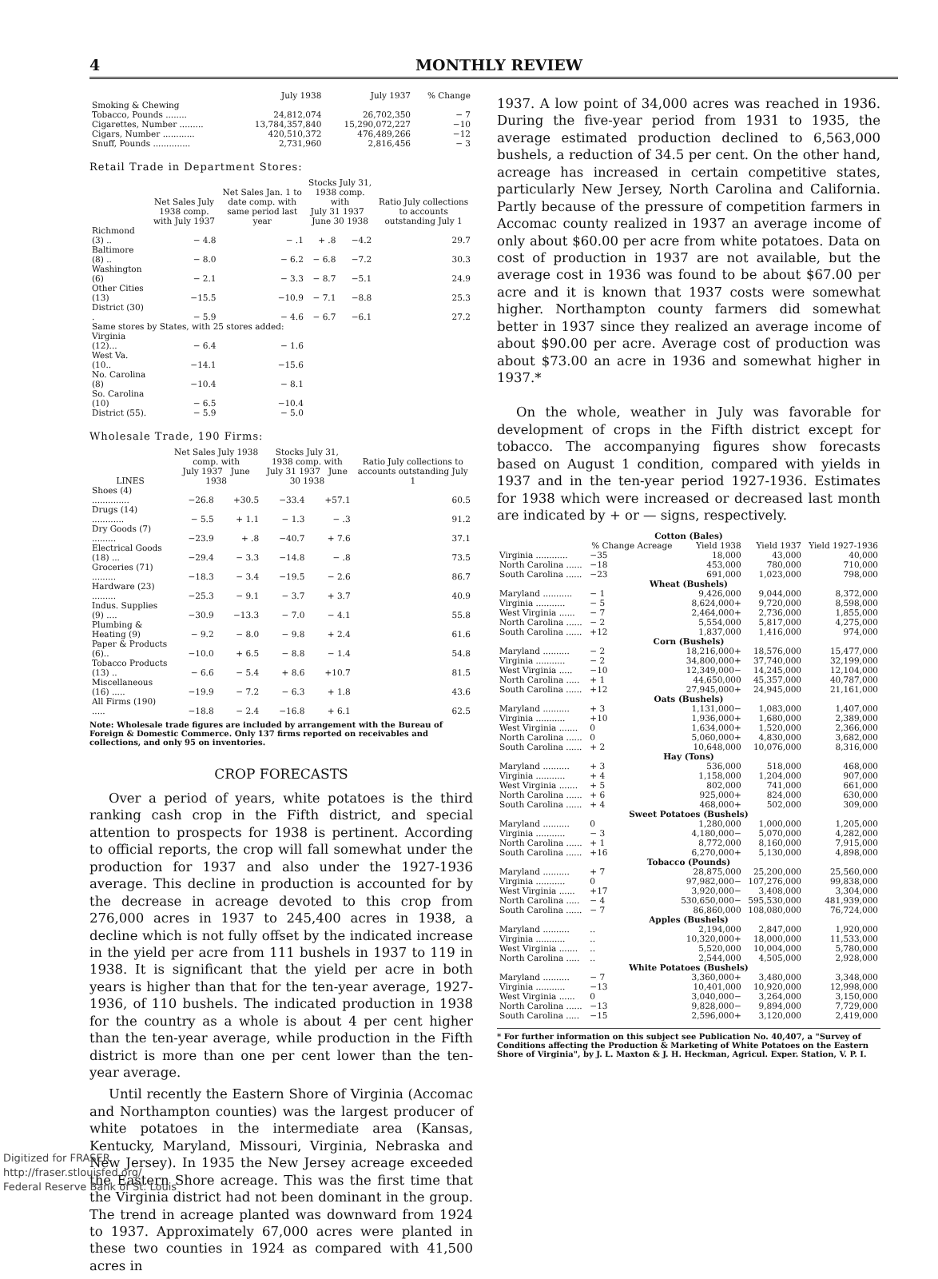4 MONTHLY REVIEW
| | July 1938 | July 1937 | % Change |
| --- | --- | --- | --- |
| Smoking & Chewing Tobacco, Pounds ........ | 24,812,074 | 26,702,350 | − 7 |
| Cigarettes, Number ......... | 13,784,357,840 | 15,290,072,227 | −10 |
| Cigars, Number ............ | 420,510,372 | 476,489,266 | −12 |
| Snuff, Pounds .............. | 2,731,960 | 2,816,456 | − 3 |
Retail Trade in Department Stores:
| | Net Sales July 1938 comp. with July 1937 | Net Sales Jan. 1 to date comp. with same period last year | Stocks July 31, 1938 comp. with July 31 1937 June 30 1938 | | Ratio July collections to accounts outstanding July 1 |
| --- | --- | --- | --- | --- | --- |
| Richmond (3) .. | − 4.8 | − .1 | + .8 | −4.2 | 29.7 |
| Baltimore (8) .. | − 8.0 | − 6.2 | − 6.8 | −7.2 | 30.3 |
| Washington (6) | − 2.1 | − 3.3 | − 8.7 | −5.1 | 24.9 |
| Other Cities (13) | −15.5 | −10.9 | − 7.1 | −8.8 | 25.3 |
| District (30) . | − 5.9 | − 4.6 | − 6.7 | −6.1 | 27.2 |
| Same stores by States, with 25 stores added: | | | | | |
| Virginia (12)... | − 6.4 | − 1.6 | | | |
| West Va. (10.. | −14.1 | −15.6 | | | |
| No. Carolina (8) | −10.4 | − 8.1 | | | |
| So. Carolina (10) | − 6.5 | −10.4 | | | |
| District (55). | − 5.9 | − 5.0 | | | |
Wholesale Trade, 190 Firms:
| LINES | Net Sales July 1938 comp. with July 1937 June 1938 | | Stocks July 31, 1938 comp. with July 31 1937 June 30 1938 | | Ratio July collections to accounts outstanding July 1 |
| --- | --- | --- | --- | --- | --- |
| Shoes (4) .............. | −26.8 | +30.5 | −33.4 | +57.1 | 60.5 |
| Drugs (14) ............ | − 5.5 | + 1.1 | − 1.3 | − .3 | 91.2 |
| Dry Goods (7) ......... | −23.9 | + .8 | −40.7 | + 7.6 | 37.1 |
| Electrical Goods (18) ... | −29.4 | − 3.3 | −14.8 | − .8 | 73.5 |
| Groceries (71) ......... | −18.3 | − 3.4 | −19.5 | − 2.6 | 86.7 |
| Hardware (23) ......... | −25.3 | − 9.1 | − 3.7 | + 3.7 | 40.9 |
| Indus. Supplies (9) .... | −30.9 | −13.3 | − 7.0 | − 4.1 | 55.8 |
| Plumbing & Heating (9) | − 9.2 | − 8.0 | − 9.8 | + 2.4 | 61.6 |
| Paper & Products (6).. | −10.0 | + 6.5 | − 8.8 | − 1.4 | 54.8 |
| Tobacco Products (13) .. | − 6.6 | − 5.4 | + 8.6 | +10.7 | 81.5 |
| Miscellaneous (16) ..... | −19.9 | − 7.2 | − 6.3 | + 1.8 | 43.6 |
| All Firms (190) ..... | −18.8 | − 2.4 | −16.8 | + 6.1 | 62.5 |
Note: Wholesale trade figures are included by arrangement with the Bureau of Foreign & Domestic Commerce. Only 137 firms reported on receivables and collections, and only 95 on inventories.
CROP FORECASTS
Over a period of years, white potatoes is the third ranking cash crop in the Fifth district, and special attention to prospects for 1938 is pertinent. According to official reports, the crop will fall somewhat under the production for 1937 and also under the 1927-1936 average. This decline in production is accounted for by the decrease in acreage devoted to this crop from 276,000 acres in 1937 to 245,400 acres in 1938, a decline which is not fully offset by the indicated increase in the yield per acre from 111 bushels in 1937 to 119 in 1938. It is significant that the yield per acre in both years is higher than that for the ten-year average, 1927-1936, of 110 bushels. The indicated production in 1938 for the country as a whole is about 4 per cent higher than the ten-year average, while production in the Fifth district is more than one per cent lower than the ten-year average.
Until recently the Eastern Shore of Virginia (Accomac and Northampton counties) was the largest producer of white potatoes in the intermediate area (Kansas, Kentucky, Maryland, Missouri, Virginia, Nebraska and New Jersey). In 1935 the New Jersey acreage exceeded the Eastern Shore acreage. This was the first time that the Virginia district had not been dominant in the group. The trend in acreage planted was downward from 1924 to 1937. Approximately 67,000 acres were planted in these two counties in 1924 as compared with 41,500 acres in
1937. A low point of 34,000 acres was reached in 1936. During the five-year period from 1931 to 1935, the average estimated production declined to 6,563,000 bushels, a reduction of 34.5 per cent. On the other hand, acreage has increased in certain competitive states, particularly New Jersey, North Carolina and California. Partly because of the pressure of competition farmers in Accomac county realized in 1937 an average income of only about $60.00 per acre from white potatoes. Data on cost of production in 1937 are not available, but the average cost in 1936 was found to be about $67.00 per acre and it is known that 1937 costs were somewhat higher. Northampton county farmers did somewhat better in 1937 since they realized an average income of about $90.00 per acre. Average cost of production was about $73.00 an acre in 1936 and somewhat higher in 1937.*
On the whole, weather in July was favorable for development of crops in the Fifth district except for tobacco. The accompanying figures show forecasts based on August 1 condition, compared with yields in 1937 and in the ten-year period 1927-1936. Estimates for 1938 which were increased or decreased last month are indicated by + or — signs, respectively.
| Cotton (Bales) | | | | |
| | % Change Acreage | Yield 1938 | Yield 1937 | Yield 1927-1936 |
| Virginia ............ | −35 | 18,000 | 43,000 | 40,000 |
| North Carolina ...... | −18 | 453,000 | 780,000 | 710,000 |
| South Carolina ...... | −23 | 691,000 | 1,023,000 | 798,000 |
| Wheat (Bushels) | | | | |
| Maryland ........... | − 1 | 9,426,000 | 9,044,000 | 8,372,000 |
| Virginia ........... | − 5 | 8,624,000+ | 9,720,000 | 8,598,000 |
| West Virginia ...... | − 7 | 2,464,000+ | 2,736,000 | 1,855,000 |
| North Carolina ...... | − 2 | 5,554,000 | 5,817,000 | 4,275,000 |
| South Carolina ...... | +12 | 1,837,000 | 1,416,000 | 974,000 |
| Corn (Bushels) | | | | |
| Maryland .......... | − 2 | 18,216,000+ | 18,576,000 | 15,477,000 |
| Virginia ........... | − 2 | 34,800,000+ | 37,740,000 | 32,199,000 |
| West Virginia ..... | −10 | 12,349,000− | 14,245,000 | 12,104,000 |
| North Carolina ..... | + 1 | 44,650,000 | 45,357,000 | 40,787,000 |
| South Carolina ...... | +12 | 27,945,000+ | 24,945,000 | 21,161,000 |
| Oats (Bushels) | | | | |
| Maryland .......... | + 3 | 1,131,000− | 1,083,000 | 1,407,000 |
| Virginia ........... | +10 | 1,936,000+ | 1,680,000 | 2,389,000 |
| West Virginia ....... | 0 | 1,634,000+ | 1,520,000 | 2,366,000 |
| North Carolina ...... | 0 | 5,060,000+ | 4,830,000 | 3,682,000 |
| South Carolina ...... | + 2 | 10,648,000 | 10,076,000 | 8,316,000 |
| Hay (Tons) | | | | |
| Maryland .......... | + 3 | 536,000 | 518,000 | 468,000 |
| Virginia ........... | + 4 | 1,158,000 | 1,204,000 | 907,000 |
| West Virginia ....... | + 5 | 802,000 | 741,000 | 661,000 |
| North Carolina ...... | + 6 | 925,000+ | 824,000 | 630,000 |
| South Carolina ...... | + 4 | 468,000+ | 502,000 | 309,000 |
| Sweet Potatoes (Bushels) | | | | |
| Maryland .......... | 0 | 1,280,000 | 1,000,000 | 1,205,000 |
| Virginia ........... | − 3 | 4,180,000− | 5,070,000 | 4,282,000 |
| North Carolina ...... | + 1 | 8,772,000 | 8,160,000 | 7,915,000 |
| South Carolina ...... | +16 | 6,270,000+ | 5,130,000 | 4,898,000 |
| Tobacco (Pounds) | | | | |
| Maryland .......... | + 7 | 28,875,000 | 25,200,000 | 25,560,000 |
| Virginia ........... | 0 | 97,982,000− | 107,276,000 | 99,838,000 |
| West Virginia ...... | +17 | 3,920,000− | 3,408,000 | 3,304,000 |
| North Carolina ..... | − 4 | 530,650,000− | 595,530,000 | 481,939,000 |
| South Carolina ...... | − 7 | 86,860,000 | 108,080,000 | 76,724,000 |
| Apples (Bushels) | | | | |
| Maryland .......... | .. | 2,194,000 | 2,847,000 | 1,920,000 |
| Virginia ........... | .. | 10,320,000+ | 18,000,000 | 11,533,000 |
| West Virginia ....... | .. | 5,520,000 | 10,004,000 | 5,780,000 |
| North Carolina ..... | .. | 2,544,000 | 4,505,000 | 2,928,000 |
| White Potatoes (Bushels) | | | | |
| Maryland .......... | − 7 | 3,360,000+ | 3,480,000 | 3,348,000 |
| Virginia ........... | −13 | 10,401,000 | 10,920,000 | 12,998,000 |
| West Virginia ...... | 0 | 3,040,000− | 3,264,000 | 3,150,000 |
| North Carolina ...... | −13 | 9,828,000− | 9,894,000 | 7,729,000 |
| South Carolina ..... | −15 | 2,596,000+ | 3,120,000 | 2,419,000 |
* For further information on this subject see Publication No. 40,407, a "Survey of Conditions affecting the Production & Marketing of White Potatoes on the Eastern Shore of Virginia", by J. L. Maxton & J. H. Heckman, Agricul. Exper. Station, V. P. I.
Digitized for FRASER
http://fraser.stlouisfed.org/
Federal Reserve Bank of St. Louis